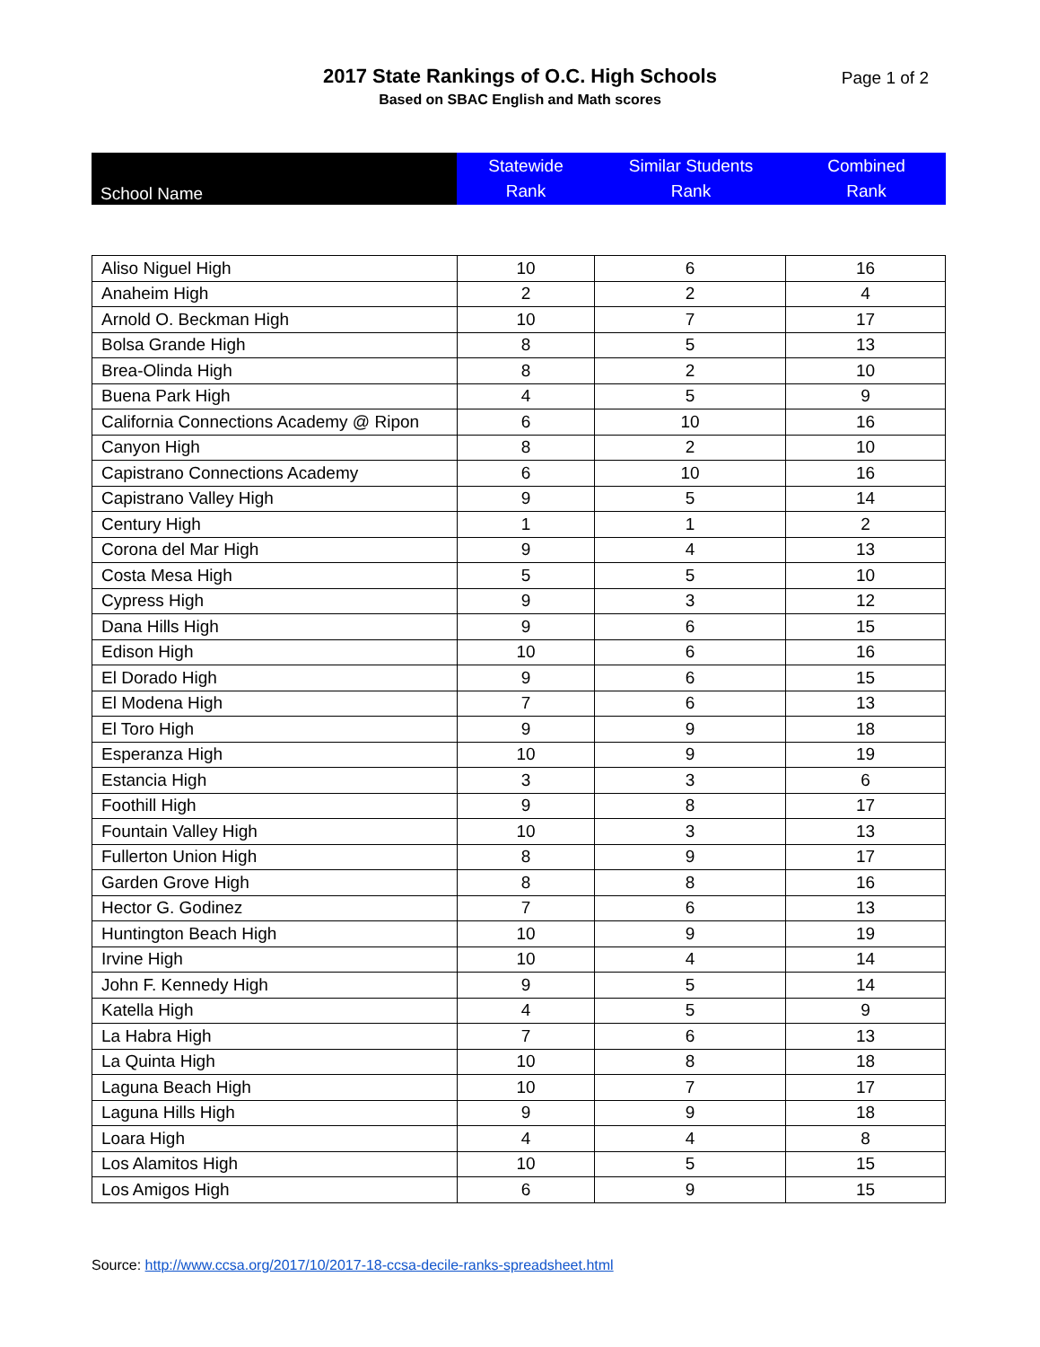2017 State Rankings of O.C. High Schools
Page 1 of 2
Based on SBAC English and Math scores
| School Name | Statewide Rank | Similar Students Rank | Combined Rank |
| --- | --- | --- | --- |
| Aliso Niguel High | 10 | 6 | 16 |
| Anaheim High | 2 | 2 | 4 |
| Arnold O. Beckman High | 10 | 7 | 17 |
| Bolsa Grande High | 8 | 5 | 13 |
| Brea-Olinda High | 8 | 2 | 10 |
| Buena Park High | 4 | 5 | 9 |
| California Connections Academy @ Ripon | 6 | 10 | 16 |
| Canyon High | 8 | 2 | 10 |
| Capistrano Connections Academy | 6 | 10 | 16 |
| Capistrano Valley High | 9 | 5 | 14 |
| Century High | 1 | 1 | 2 |
| Corona del Mar High | 9 | 4 | 13 |
| Costa Mesa High | 5 | 5 | 10 |
| Cypress High | 9 | 3 | 12 |
| Dana Hills High | 9 | 6 | 15 |
| Edison High | 10 | 6 | 16 |
| El Dorado High | 9 | 6 | 15 |
| El Modena High | 7 | 6 | 13 |
| El Toro High | 9 | 9 | 18 |
| Esperanza High | 10 | 9 | 19 |
| Estancia High | 3 | 3 | 6 |
| Foothill High | 9 | 8 | 17 |
| Fountain Valley High | 10 | 3 | 13 |
| Fullerton Union High | 8 | 9 | 17 |
| Garden Grove High | 8 | 8 | 16 |
| Hector G. Godinez | 7 | 6 | 13 |
| Huntington Beach High | 10 | 9 | 19 |
| Irvine High | 10 | 4 | 14 |
| John F. Kennedy High | 9 | 5 | 14 |
| Katella High | 4 | 5 | 9 |
| La Habra High | 7 | 6 | 13 |
| La Quinta High | 10 | 8 | 18 |
| Laguna Beach High | 10 | 7 | 17 |
| Laguna Hills High | 9 | 9 | 18 |
| Loara High | 4 | 4 | 8 |
| Los Alamitos High | 10 | 5 | 15 |
| Los Amigos High | 6 | 9 | 15 |
Source: http://www.ccsa.org/2017/10/2017-18-ccsa-decile-ranks-spreadsheet.html